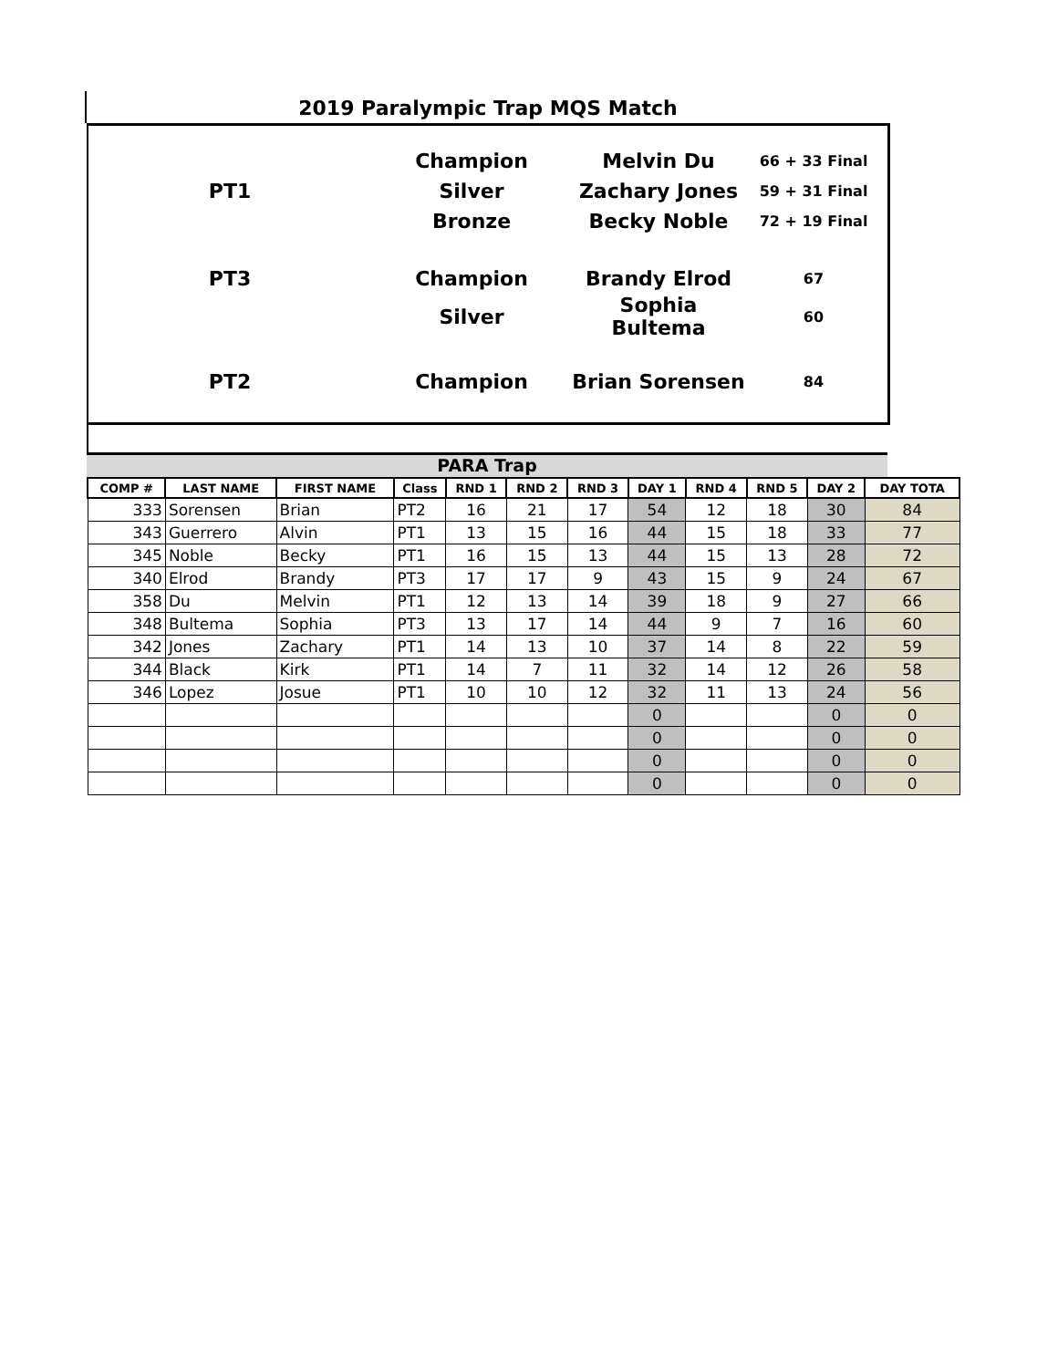2019 Paralympic Trap MQS Match
| | Champion | Melvin Du | 66 + 33 Final |
| PT1 | Silver | Zachary Jones | 59 + 31 Final |
| | Bronze | Becky Noble | 72 + 19 Final |
| PT3 | Champion | Brandy Elrod | 67 |
| | Silver | Sophia Bultema | 60 |
| PT2 | Champion | Brian Sorensen | 84 |
PARA Trap
| COMP # | LAST NAME | FIRST NAME | Class | RND 1 | RND 2 | RND 3 | DAY 1 | RND 4 | RND 5 | DAY 2 | DAY TOTA |
| --- | --- | --- | --- | --- | --- | --- | --- | --- | --- | --- | --- |
| 333 | Sorensen | Brian | PT2 | 16 | 21 | 17 | 54 | 12 | 18 | 30 | 84 |
| 343 | Guerrero | Alvin | PT1 | 13 | 15 | 16 | 44 | 15 | 18 | 33 | 77 |
| 345 | Noble | Becky | PT1 | 16 | 15 | 13 | 44 | 15 | 13 | 28 | 72 |
| 340 | Elrod | Brandy | PT3 | 17 | 17 | 9 | 43 | 15 | 9 | 24 | 67 |
| 358 | Du | Melvin | PT1 | 12 | 13 | 14 | 39 | 18 | 9 | 27 | 66 |
| 348 | Bultema | Sophia | PT3 | 13 | 17 | 14 | 44 | 9 | 7 | 16 | 60 |
| 342 | Jones | Zachary | PT1 | 14 | 13 | 10 | 37 | 14 | 8 | 22 | 59 |
| 344 | Black | Kirk | PT1 | 14 | 7 | 11 | 32 | 14 | 12 | 26 | 58 |
| 346 | Lopez | Josue | PT1 | 10 | 10 | 12 | 32 | 11 | 13 | 24 | 56 |
| | | | | | | | 0 | | | 0 | 0 |
| | | | | | | | 0 | | | 0 | 0 |
| | | | | | | | 0 | | | 0 | 0 |
| | | | | | | | 0 | | | 0 | 0 |